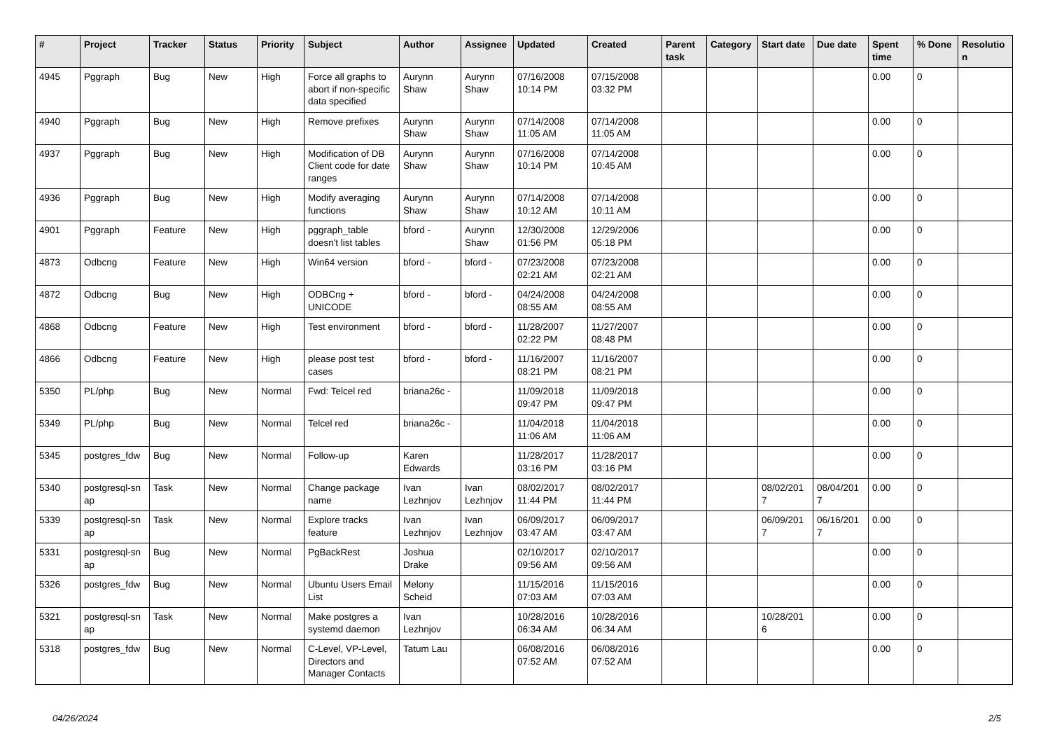| # | Project | Tracker | Status | Priority | Subject | Author | Assignee | Updated | Created | Parent task | Category | Start date | Due date | Spent time | % Done | Resolutio n |
| --- | --- | --- | --- | --- | --- | --- | --- | --- | --- | --- | --- | --- | --- | --- | --- | --- |
| 4945 | Pggraph | Bug | New | High | Force all graphs to abort if non-specific data specified | Aurynn Shaw | Aurynn Shaw | 07/16/2008 10:14 PM | 07/15/2008 03:32 PM | | | | | 0.00 | 0 | |
| 4940 | Pggraph | Bug | New | High | Remove prefixes | Aurynn Shaw | Aurynn Shaw | 07/14/2008 11:05 AM | 07/14/2008 11:05 AM | | | | | 0.00 | 0 | |
| 4937 | Pggraph | Bug | New | High | Modification of DB Client code for date ranges | Aurynn Shaw | Aurynn Shaw | 07/16/2008 10:14 PM | 07/14/2008 10:45 AM | | | | | 0.00 | 0 | |
| 4936 | Pggraph | Bug | New | High | Modify averaging functions | Aurynn Shaw | Aurynn Shaw | 07/14/2008 10:12 AM | 07/14/2008 10:11 AM | | | | | 0.00 | 0 | |
| 4901 | Pggraph | Feature | New | High | pggraph_table doesn't list tables | bford - | Aurynn Shaw | 12/30/2008 01:56 PM | 12/29/2006 05:18 PM | | | | | 0.00 | 0 | |
| 4873 | Odbcng | Feature | New | High | Win64 version | bford - | bford - | 07/23/2008 02:21 AM | 07/23/2008 02:21 AM | | | | | 0.00 | 0 | |
| 4872 | Odbcng | Bug | New | High | ODBCng + UNICODE | bford - | bford - | 04/24/2008 08:55 AM | 04/24/2008 08:55 AM | | | | | 0.00 | 0 | |
| 4868 | Odbcng | Feature | New | High | Test environment | bford - | bford - | 11/28/2007 02:22 PM | 11/27/2007 08:48 PM | | | | | 0.00 | 0 | |
| 4866 | Odbcng | Feature | New | High | please post test cases | bford - | bford - | 11/16/2007 08:21 PM | 11/16/2007 08:21 PM | | | | | 0.00 | 0 | |
| 5350 | PL/php | Bug | New | Normal | Fwd: Telcel red | briana26c - | | 11/09/2018 09:47 PM | 11/09/2018 09:47 PM | | | | | 0.00 | 0 | |
| 5349 | PL/php | Bug | New | Normal | Telcel red | briana26c - | | 11/04/2018 11:06 AM | 11/04/2018 11:06 AM | | | | | 0.00 | 0 | |
| 5345 | postgres_fdw | Bug | New | Normal | Follow-up | Karen Edwards | | 11/28/2017 03:16 PM | 11/28/2017 03:16 PM | | | | | 0.00 | 0 | |
| 5340 | postgresql-sn ap | Task | New | Normal | Change package name | Ivan Lezhnjov | Ivan Lezhnjov | 08/02/2017 11:44 PM | 08/02/2017 11:44 PM | | | 08/02/201 7 | 08/04/201 7 | 0.00 | 0 | |
| 5339 | postgresql-sn ap | Task | New | Normal | Explore tracks feature | Ivan Lezhnjov | Ivan Lezhnjov | 06/09/2017 03:47 AM | 06/09/2017 03:47 AM | | | 06/09/201 7 | 06/16/201 7 | 0.00 | 0 | |
| 5331 | postgresql-sn ap | Bug | New | Normal | PgBackRest | Joshua Drake | | 02/10/2017 09:56 AM | 02/10/2017 09:56 AM | | | | | 0.00 | 0 | |
| 5326 | postgres_fdw | Bug | New | Normal | Ubuntu Users Email List | Melony Scheid | | 11/15/2016 07:03 AM | 11/15/2016 07:03 AM | | | | | 0.00 | 0 | |
| 5321 | postgresql-sn ap | Task | New | Normal | Make postgres a systemd daemon | Ivan Lezhnjov | | 10/28/2016 06:34 AM | 10/28/2016 06:34 AM | | | 10/28/201 6 | | 0.00 | 0 | |
| 5318 | postgres_fdw | Bug | New | Normal | C-Level, VP-Level, Directors and Manager Contacts | Tatum Lau | | 06/08/2016 07:52 AM | 06/08/2016 07:52 AM | | | | | 0.00 | 0 | |
04/26/2024 2/5